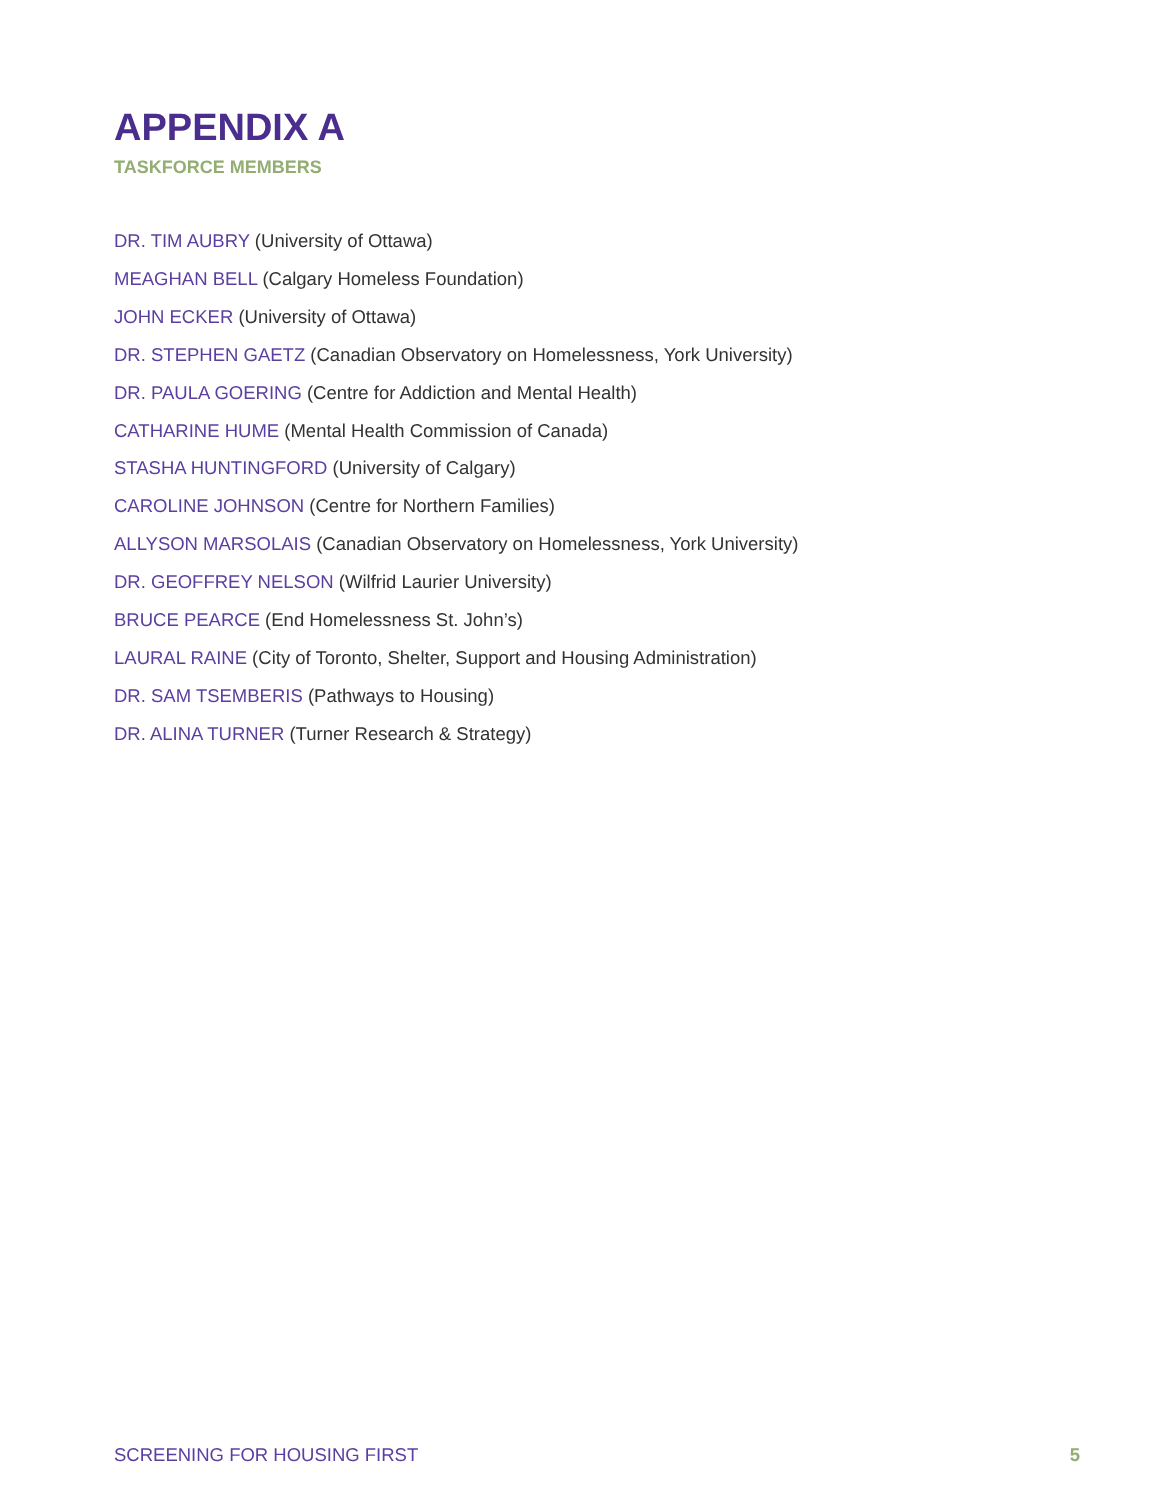APPENDIX A
TASKFORCE MEMBERS
DR. TIM AUBRY (University of Ottawa)
MEAGHAN BELL (Calgary Homeless Foundation)
JOHN ECKER (University of Ottawa)
DR. STEPHEN GAETZ (Canadian Observatory on Homelessness, York University)
DR. PAULA GOERING (Centre for Addiction and Mental Health)
CATHARINE HUME (Mental Health Commission of Canada)
STASHA HUNTINGFORD (University of Calgary)
CAROLINE JOHNSON (Centre for Northern Families)
ALLYSON MARSOLAIS (Canadian Observatory on Homelessness, York University)
DR. GEOFFREY NELSON (Wilfrid Laurier University)
BRUCE PEARCE (End Homelessness St. John’s)
LAURAL RAINE (City of Toronto, Shelter, Support and Housing Administration)
DR. SAM TSEMBERIS (Pathways to Housing)
DR. ALINA TURNER (Turner Research & Strategy)
SCREENING FOR HOUSING FIRST 5